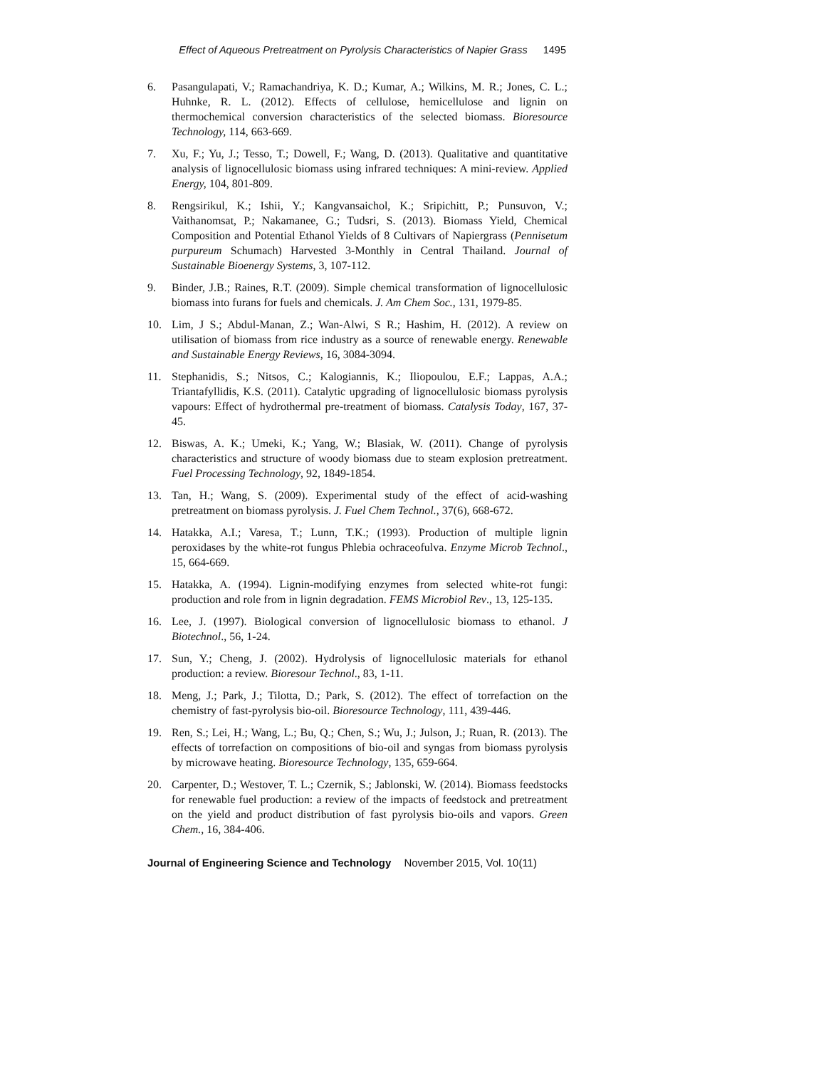Effect of Aqueous Pretreatment on Pyrolysis Characteristics of Napier Grass 1495
6. Pasangulapati, V.; Ramachandriya, K. D.; Kumar, A.; Wilkins, M. R.; Jones, C. L.; Huhnke, R. L. (2012). Effects of cellulose, hemicellulose and lignin on thermochemical conversion characteristics of the selected biomass. Bioresource Technology, 114, 663-669.
7. Xu, F.; Yu, J.; Tesso, T.; Dowell, F.; Wang, D. (2013). Qualitative and quantitative analysis of lignocellulosic biomass using infrared techniques: A mini-review. Applied Energy, 104, 801-809.
8. Rengsirikul, K.; Ishii, Y.; Kangvansaichol, K.; Sripichitt, P.; Punsuvon, V.; Vaithanomsat, P.; Nakamanee, G.; Tudsri, S. (2013). Biomass Yield, Chemical Composition and Potential Ethanol Yields of 8 Cultivars of Napiergrass (Pennisetum purpureum Schumach) Harvested 3-Monthly in Central Thailand. Journal of Sustainable Bioenergy Systems, 3, 107-112.
9. Binder, J.B.; Raines, R.T. (2009). Simple chemical transformation of lignocellulosic biomass into furans for fuels and chemicals. J. Am Chem Soc., 131, 1979-85.
10. Lim, J S.; Abdul-Manan, Z.; Wan-Alwi, S R.; Hashim, H. (2012). A review on utilisation of biomass from rice industry as a source of renewable energy. Renewable and Sustainable Energy Reviews, 16, 3084-3094.
11. Stephanidis, S.; Nitsos, C.; Kalogiannis, K.; Iliopoulou, E.F.; Lappas, A.A.; Triantafyllidis, K.S. (2011). Catalytic upgrading of lignocellulosic biomass pyrolysis vapours: Effect of hydrothermal pre-treatment of biomass. Catalysis Today, 167, 37-45.
12. Biswas, A. K.; Umeki, K.; Yang, W.; Blasiak, W. (2011). Change of pyrolysis characteristics and structure of woody biomass due to steam explosion pretreatment. Fuel Processing Technology, 92, 1849-1854.
13. Tan, H.; Wang, S. (2009). Experimental study of the effect of acid-washing pretreatment on biomass pyrolysis. J. Fuel Chem Technol., 37(6), 668-672.
14. Hatakka, A.I.; Varesa, T.; Lunn, T.K.; (1993). Production of multiple lignin peroxidases by the white-rot fungus Phlebia ochraceofulva. Enzyme Microb Technol., 15, 664-669.
15. Hatakka, A. (1994). Lignin-modifying enzymes from selected white-rot fungi: production and role from in lignin degradation. FEMS Microbiol Rev., 13, 125-135.
16. Lee, J. (1997). Biological conversion of lignocellulosic biomass to ethanol. J Biotechnol., 56, 1-24.
17. Sun, Y.; Cheng, J. (2002). Hydrolysis of lignocellulosic materials for ethanol production: a review. Bioresour Technol., 83, 1-11.
18. Meng, J.; Park, J.; Tilotta, D.; Park, S. (2012). The effect of torrefaction on the chemistry of fast-pyrolysis bio-oil. Bioresource Technology, 111, 439-446.
19. Ren, S.; Lei, H.; Wang, L.; Bu, Q.; Chen, S.; Wu, J.; Julson, J.; Ruan, R. (2013). The effects of torrefaction on compositions of bio-oil and syngas from biomass pyrolysis by microwave heating. Bioresource Technology, 135, 659-664.
20. Carpenter, D.; Westover, T. L.; Czernik, S.; Jablonski, W. (2014). Biomass feedstocks for renewable fuel production: a review of the impacts of feedstock and pretreatment on the yield and product distribution of fast pyrolysis bio-oils and vapors. Green Chem., 16, 384-406.
Journal of Engineering Science and Technology November 2015, Vol. 10(11)